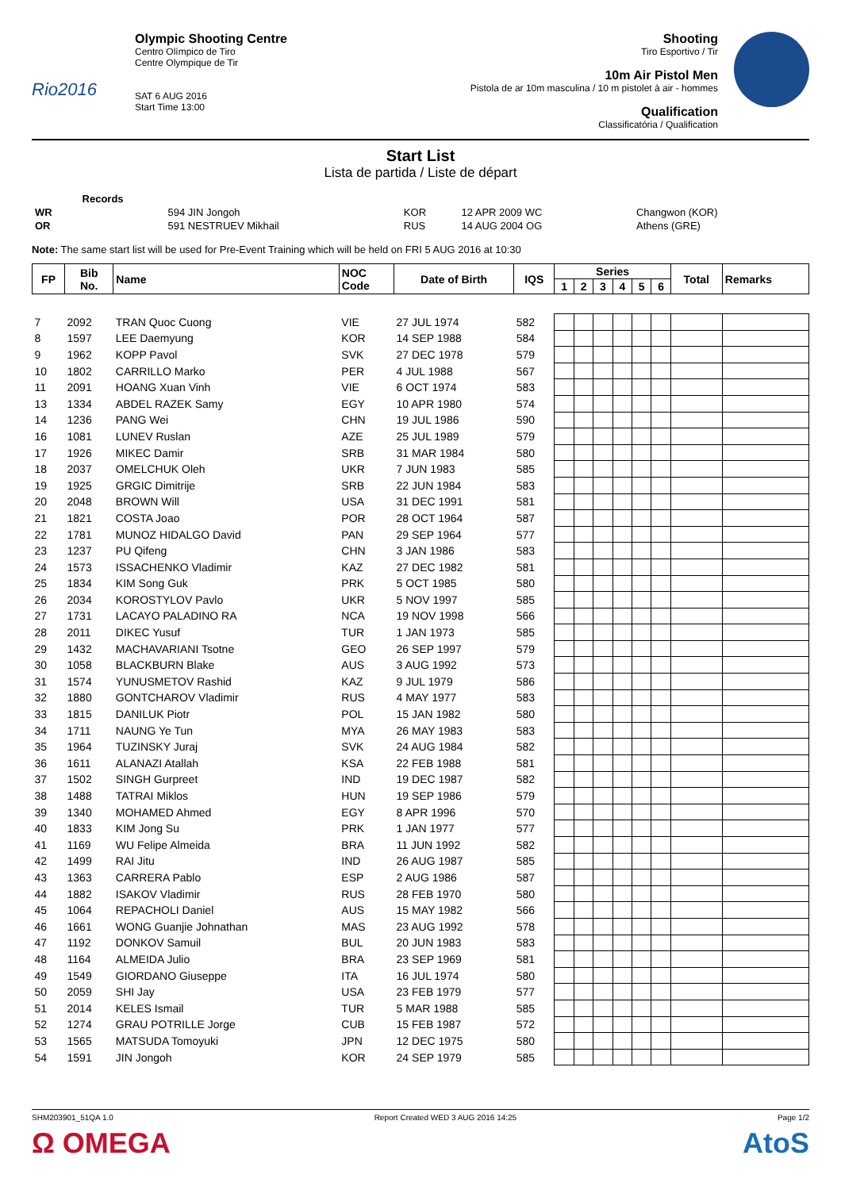Rio2016
Olympic Shooting Centre
Centro Olímpico de Tiro
Centre Olympique de Tir
SAT 6 AUG 2016
Start Time 13:00
Shooting
Tiro Esportivo / Tir
10m Air Pistol Men
Pistola de ar 10m masculina / 10 m pistolet à air - hommes
Qualification
Classificatória / Qualification
Start List
Lista de partida / Liste de départ
| | Records | | | | |
| WR | | 594 JIN Jongoh | KOR | 12 APR 2009 WC | Changwon (KOR) |
| OR | | 591 NESTRUEV Mikhail | RUS | 14 AUG 2004 OG | Athens (GRE) |
Note: The same start list will be used for Pre-Event Training which will be held on FRI 5 AUG 2016 at 10:30
| FP | Bib No. | Name | NOC Code | Date of Birth | IQS | Series | | | | | | Total | Remarks |
| --- | --- | --- | --- | --- | --- | --- | --- | --- | --- | --- | --- | --- | --- |
| | | | | | | 1 | 2 | 3 | 4 | 5 | 6 | | |
| 7 | 2092 | TRAN Quoc Cuong | VIE | 27 JUL 1974 | 582 | | | | | | | | |
| 8 | 1597 | LEE Daemyung | KOR | 14 SEP 1988 | 584 | | | | | | | | |
| 9 | 1962 | KOPP Pavol | SVK | 27 DEC 1978 | 579 | | | | | | | | |
| 10 | 1802 | CARRILLO Marko | PER | 4 JUL 1988 | 567 | | | | | | | | |
| 11 | 2091 | HOANG Xuan Vinh | VIE | 6 OCT 1974 | 583 | | | | | | | | |
| 13 | 1334 | ABDEL RAZEK Samy | EGY | 10 APR 1980 | 574 | | | | | | | | |
| 14 | 1236 | PANG Wei | CHN | 19 JUL 1986 | 590 | | | | | | | | |
| 16 | 1081 | LUNEV Ruslan | AZE | 25 JUL 1989 | 579 | | | | | | | | |
| 17 | 1926 | MIKEC Damir | SRB | 31 MAR 1984 | 580 | | | | | | | | |
| 18 | 2037 | OMELCHUK Oleh | UKR | 7 JUN 1983 | 585 | | | | | | | | |
| 19 | 1925 | GRGIC Dimitrije | SRB | 22 JUN 1984 | 583 | | | | | | | | |
| 20 | 2048 | BROWN Will | USA | 31 DEC 1991 | 581 | | | | | | | | |
| 21 | 1821 | COSTA Joao | POR | 28 OCT 1964 | 587 | | | | | | | | |
| 22 | 1781 | MUNOZ HIDALGO David | PAN | 29 SEP 1964 | 577 | | | | | | | | |
| 23 | 1237 | PU Qifeng | CHN | 3 JAN 1986 | 583 | | | | | | | | |
| 24 | 1573 | ISSACHENKO Vladimir | KAZ | 27 DEC 1982 | 581 | | | | | | | | |
| 25 | 1834 | KIM Song Guk | PRK | 5 OCT 1985 | 580 | | | | | | | | |
| 26 | 2034 | KOROSTYLOV Pavlo | UKR | 5 NOV 1997 | 585 | | | | | | | | |
| 27 | 1731 | LACAYO PALADINO RA | NCA | 19 NOV 1998 | 566 | | | | | | | | |
| 28 | 2011 | DIKEC Yusuf | TUR | 1 JAN 1973 | 585 | | | | | | | | |
| 29 | 1432 | MACHAVARIANI Tsotne | GEO | 26 SEP 1997 | 579 | | | | | | | | |
| 30 | 1058 | BLACKBURN Blake | AUS | 3 AUG 1992 | 573 | | | | | | | | |
| 31 | 1574 | YUNUSMETOV Rashid | KAZ | 9 JUL 1979 | 586 | | | | | | | | |
| 32 | 1880 | GONTCHAROV Vladimir | RUS | 4 MAY 1977 | 583 | | | | | | | | |
| 33 | 1815 | DANILUK Piotr | POL | 15 JAN 1982 | 580 | | | | | | | | |
| 34 | 1711 | NAUNG Ye Tun | MYA | 26 MAY 1983 | 583 | | | | | | | | |
| 35 | 1964 | TUZINSKY Juraj | SVK | 24 AUG 1984 | 582 | | | | | | | | |
| 36 | 1611 | ALANAZI Atallah | KSA | 22 FEB 1988 | 581 | | | | | | | | |
| 37 | 1502 | SINGH Gurpreet | IND | 19 DEC 1987 | 582 | | | | | | | | |
| 38 | 1488 | TATRAI Miklos | HUN | 19 SEP 1986 | 579 | | | | | | | | |
| 39 | 1340 | MOHAMED Ahmed | EGY | 8 APR 1996 | 570 | | | | | | | | |
| 40 | 1833 | KIM Jong Su | PRK | 1 JAN 1977 | 577 | | | | | | | | |
| 41 | 1169 | WU Felipe Almeida | BRA | 11 JUN 1992 | 582 | | | | | | | | |
| 42 | 1499 | RAI Jitu | IND | 26 AUG 1987 | 585 | | | | | | | | |
| 43 | 1363 | CARRERA Pablo | ESP | 2 AUG 1986 | 587 | | | | | | | | |
| 44 | 1882 | ISAKOV Vladimir | RUS | 28 FEB 1970 | 580 | | | | | | | | |
| 45 | 1064 | REPACHOLI Daniel | AUS | 15 MAY 1982 | 566 | | | | | | | | |
| 46 | 1661 | WONG Guanjie Johnathan | MAS | 23 AUG 1992 | 578 | | | | | | | | |
| 47 | 1192 | DONKOV Samuil | BUL | 20 JUN 1983 | 583 | | | | | | | | |
| 48 | 1164 | ALMEIDA Julio | BRA | 23 SEP 1969 | 581 | | | | | | | | |
| 49 | 1549 | GIORDANO Giuseppe | ITA | 16 JUL 1974 | 580 | | | | | | | | |
| 50 | 2059 | SHI Jay | USA | 23 FEB 1979 | 577 | | | | | | | | |
| 51 | 2014 | KELES Ismail | TUR | 5 MAR 1988 | 585 | | | | | | | | |
| 52 | 1274 | GRAU POTRILLE Jorge | CUB | 15 FEB 1987 | 572 | | | | | | | | |
| 53 | 1565 | MATSUDA Tomoyuki | JPN | 12 DEC 1975 | 580 | | | | | | | | |
| 54 | 1591 | JIN Jongoh | KOR | 24 SEP 1979 | 585 | | | | | | | | |
SHM203901_51QA 1.0 Report Created WED 3 AUG 2016 14:25 Page 1/2
Ω OMEGA AtoS